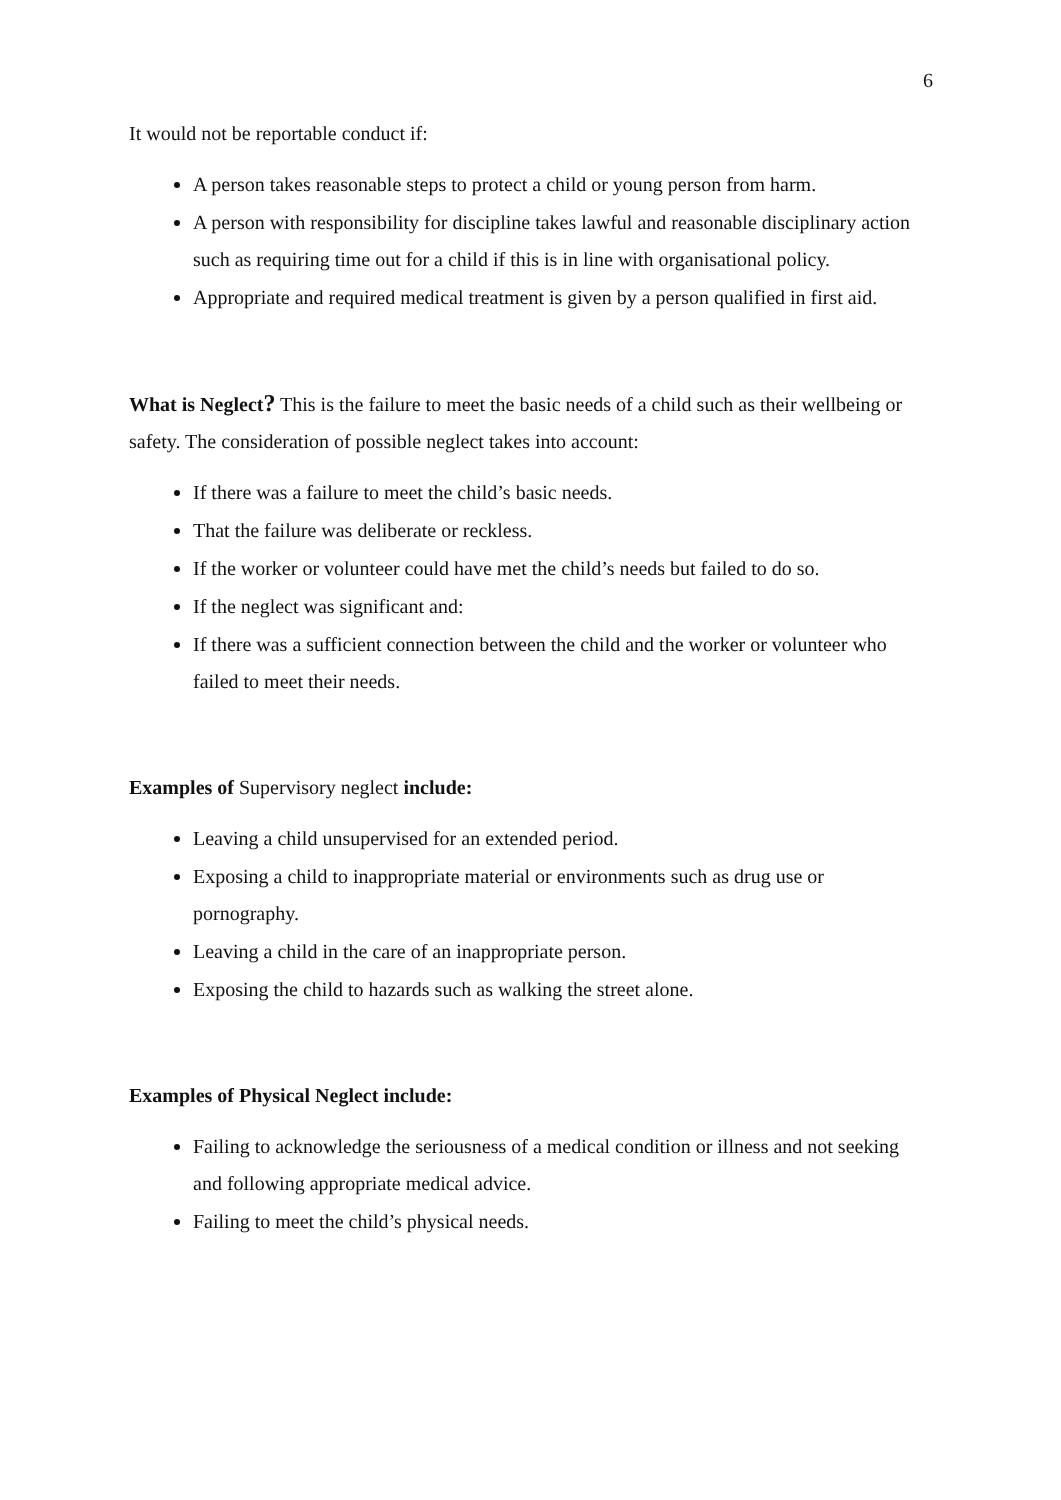6
It would not be reportable conduct if:
A person takes reasonable steps to protect a child or young person from harm.
A person with responsibility for discipline takes lawful and reasonable disciplinary action such as requiring time out for a child if this is in line with organisational policy.
Appropriate and required medical treatment is given by a person qualified in first aid.
What is Neglect? This is the failure to meet the basic needs of a child such as their wellbeing or safety. The consideration of possible neglect takes into account:
If there was a failure to meet the child’s basic needs.
That the failure was deliberate or reckless.
If the worker or volunteer could have met the child’s needs but failed to do so.
If the neglect was significant and:
If there was a sufficient connection between the child and the worker or volunteer who failed to meet their needs.
Examples of Supervisory neglect include:
Leaving a child unsupervised for an extended period.
Exposing a child to inappropriate material or environments such as drug use or pornography.
Leaving a child in the care of an inappropriate person.
Exposing the child to hazards such as walking the street alone.
Examples of Physical Neglect include:
Failing to acknowledge the seriousness of a medical condition or illness and not seeking and following appropriate medical advice.
Failing to meet the child’s physical needs.